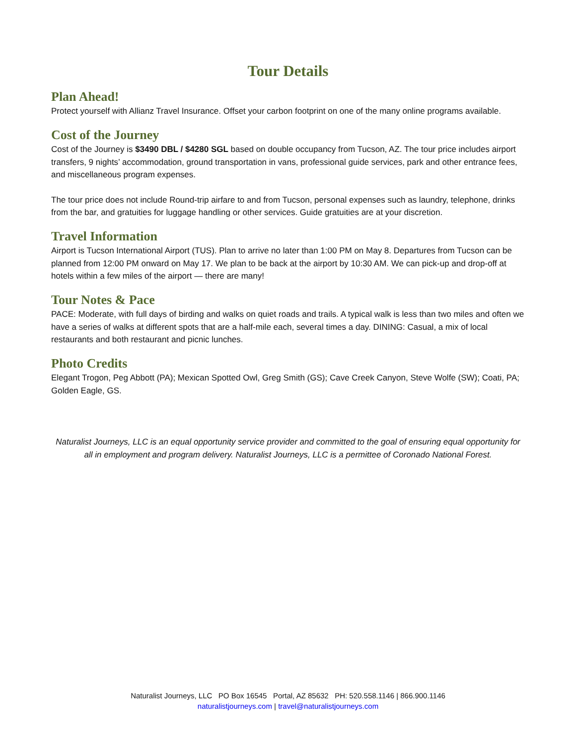Tour Details
Plan Ahead!
Protect yourself with Allianz Travel Insurance. Offset your carbon footprint on one of the many online programs available.
Cost of the Journey
Cost of the Journey is $3490 DBL / $4280 SGL based on double occupancy from Tucson, AZ. The tour price includes airport transfers, 9 nights’ accommodation, ground transportation in vans, professional guide services, park and other entrance fees, and miscellaneous program expenses.
The tour price does not include Round-trip airfare to and from Tucson, personal expenses such as laundry, telephone, drinks from the bar, and gratuities for luggage handling or other services. Guide gratuities are at your discretion.
Travel Information
Airport is Tucson International Airport (TUS). Plan to arrive no later than 1:00 PM on May 8. Departures from Tucson can be planned from 12:00 PM onward on May 17. We plan to be back at the airport by 10:30 AM. We can pick-up and drop-off at hotels within a few miles of the airport — there are many!
Tour Notes & Pace
PACE: Moderate, with full days of birding and walks on quiet roads and trails. A typical walk is less than two miles and often we have a series of walks at different spots that are a half-mile each, several times a day. DINING: Casual, a mix of local restaurants and both restaurant and picnic lunches.
Photo Credits
Elegant Trogon, Peg Abbott (PA); Mexican Spotted Owl, Greg Smith (GS); Cave Creek Canyon, Steve Wolfe (SW); Coati, PA; Golden Eagle, GS.
Naturalist Journeys, LLC is an equal opportunity service provider and committed to the goal of ensuring equal opportunity for all in employment and program delivery. Naturalist Journeys, LLC is a permittee of Coronado National Forest.
Naturalist Journeys, LLC PO Box 16545 Portal, AZ 85632 PH: 520.558.1146 | 866.900.1146
naturalistjourneys.com | travel@naturalistjourneys.com